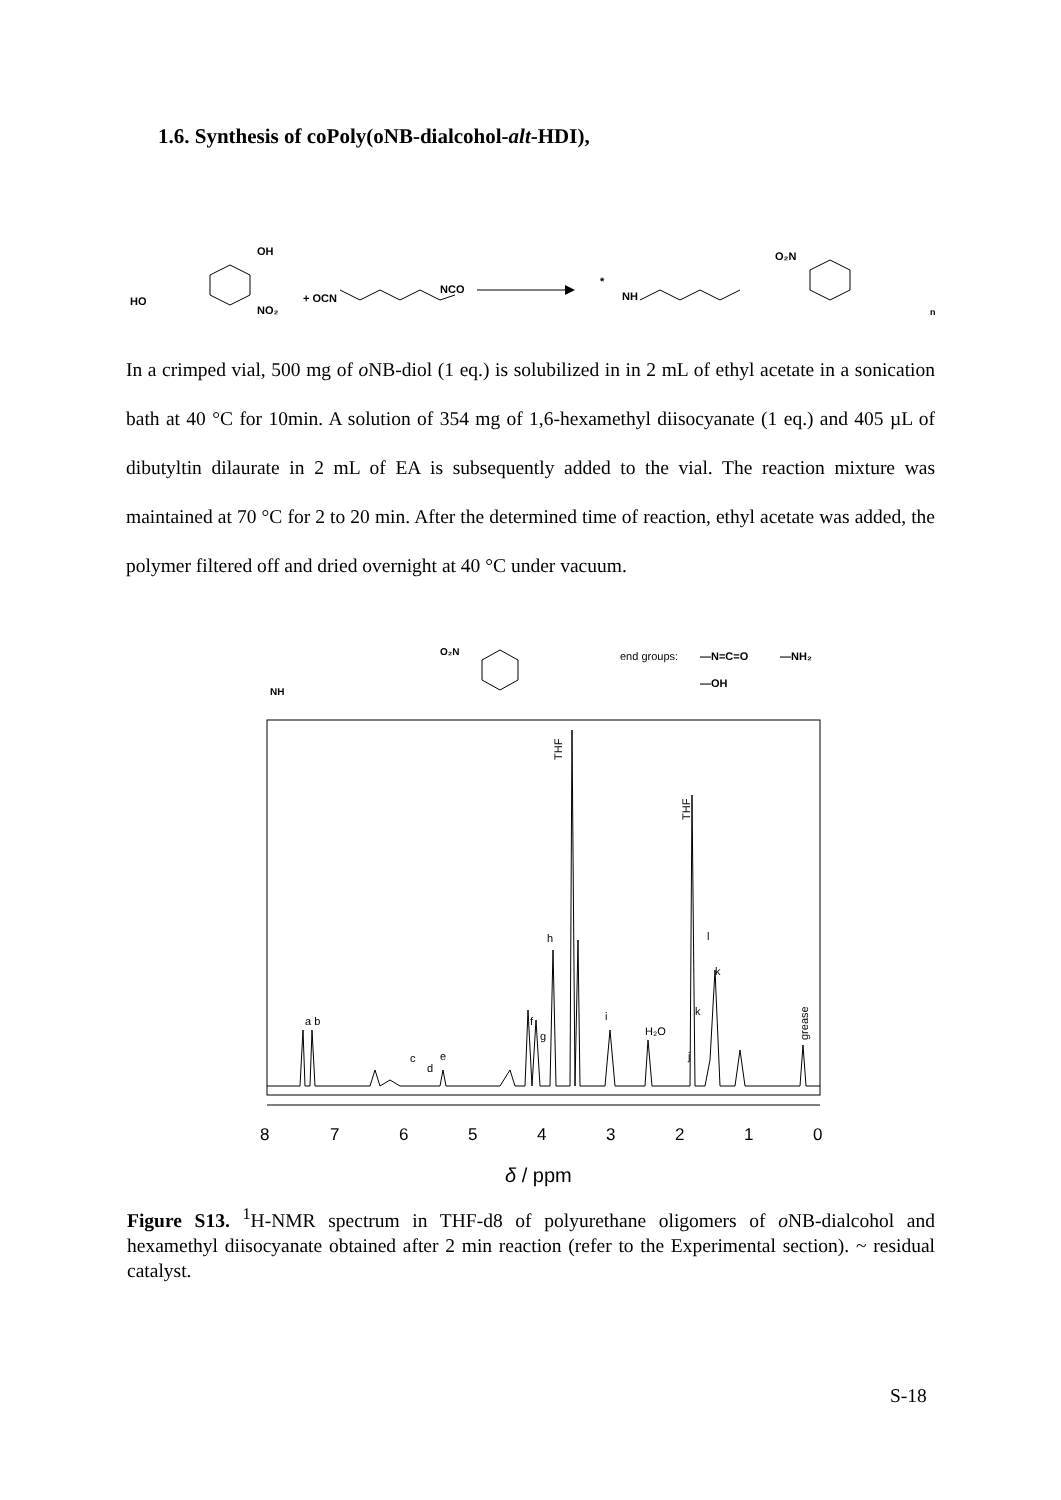1.6. Synthesis of coPoly(oNB-dialcohol-alt-HDI),
HO
OH
NO₂
+ OCN
NCO
*
NH
O₂N
n
In a crimped vial, 500 mg of o NB-diol (1 eq.) is solubilized in in 2 mL of ethyl acetate in a sonication bath at 40 °C for 10min. A solution of 354 mg of 1,6-hexamethyl diisocyanate (1 eq.) and 405 µL of dibutyltin dilaurate in 2 mL of EA is subsequently added to the vial. The reaction mixture was maintained at 70 °C for 2 to 20 min. After the determined time of reaction, ethyl acetate was added, the polymer filtered off and dried overnight at 40 °C under vacuum.
NH
O₂N
end groups:
—N=C=O
—NH₂
—OH
THF
THF
h
a b
c
d
e
f
g
i
H₂O
l
k
k
j
grease
8
7
6
5
4
3
2
1
0
δ / ppm
Figure S13. <sup>1</sup>H-NMR spectrum in THF-d8 of polyurethane oligomers of o NB-dialcohol and hexamethyl diisocyanate obtained after 2 min reaction (refer to the Experimental section). ~ residual catalyst.
S-18